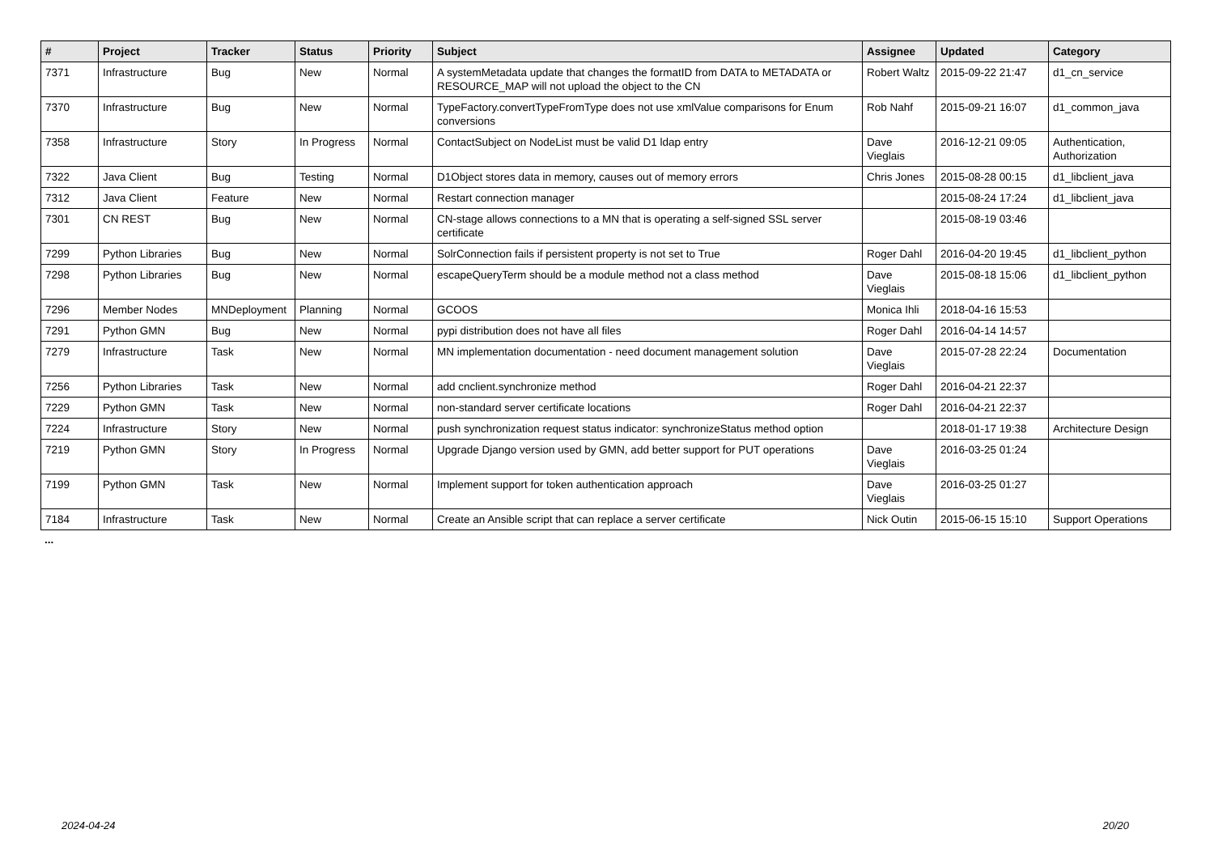| # | Project | Tracker | Status | Priority | Subject | Assignee | Updated | Category |
| --- | --- | --- | --- | --- | --- | --- | --- | --- |
| 7371 | Infrastructure | Bug | New | Normal | A systemMetadata update that changes the formatID from DATA to METADATA or RESOURCE_MAP will not upload the object to the CN | Robert Waltz | 2015-09-22 21:47 | d1_cn_service |
| 7370 | Infrastructure | Bug | New | Normal | TypeFactory.convertTypeFromType does not use xmlValue comparisons for Enum conversions | Rob Nahf | 2015-09-21 16:07 | d1_common_java |
| 7358 | Infrastructure | Story | In Progress | Normal | ContactSubject on NodeList must be valid D1 ldap entry | Dave Vieglais | 2016-12-21 09:05 | Authentication, Authorization |
| 7322 | Java Client | Bug | Testing | Normal | D1Object stores data in memory, causes out of memory errors | Chris Jones | 2015-08-28 00:15 | d1_libclient_java |
| 7312 | Java Client | Feature | New | Normal | Restart connection manager | | 2015-08-24 17:24 | d1_libclient_java |
| 7301 | CN REST | Bug | New | Normal | CN-stage allows connections to a MN that is operating a self-signed SSL server certificate | | 2015-08-19 03:46 | |
| 7299 | Python Libraries | Bug | New | Normal | SolrConnection fails if persistent property is not set to True | Roger Dahl | 2016-04-20 19:45 | d1_libclient_python |
| 7298 | Python Libraries | Bug | New | Normal | escapeQueryTerm should be a module method not a class method | Dave Vieglais | 2015-08-18 15:06 | d1_libclient_python |
| 7296 | Member Nodes | MNDeployment | Planning | Normal | GCOOS | Monica Ihli | 2018-04-16 15:53 | |
| 7291 | Python GMN | Bug | New | Normal | pypi distribution does not have all files | Roger Dahl | 2016-04-14 14:57 | |
| 7279 | Infrastructure | Task | New | Normal | MN implementation documentation - need document management solution | Dave Vieglais | 2015-07-28 22:24 | Documentation |
| 7256 | Python Libraries | Task | New | Normal | add cnclient.synchronize method | Roger Dahl | 2016-04-21 22:37 | |
| 7229 | Python GMN | Task | New | Normal | non-standard server certificate locations | Roger Dahl | 2016-04-21 22:37 | |
| 7224 | Infrastructure | Story | New | Normal | push synchronization request status indicator: synchronizeStatus method option | | 2018-01-17 19:38 | Architecture Design |
| 7219 | Python GMN | Story | In Progress | Normal | Upgrade Django version used by GMN, add better support for PUT operations | Dave Vieglais | 2016-03-25 01:24 | |
| 7199 | Python GMN | Task | New | Normal | Implement support for token authentication approach | Dave Vieglais | 2016-03-25 01:27 | |
| 7184 | Infrastructure | Task | New | Normal | Create an Ansible script that can replace a server certificate | Nick Outin | 2015-06-15 15:10 | Support Operations |
...
2024-04-24 20/20